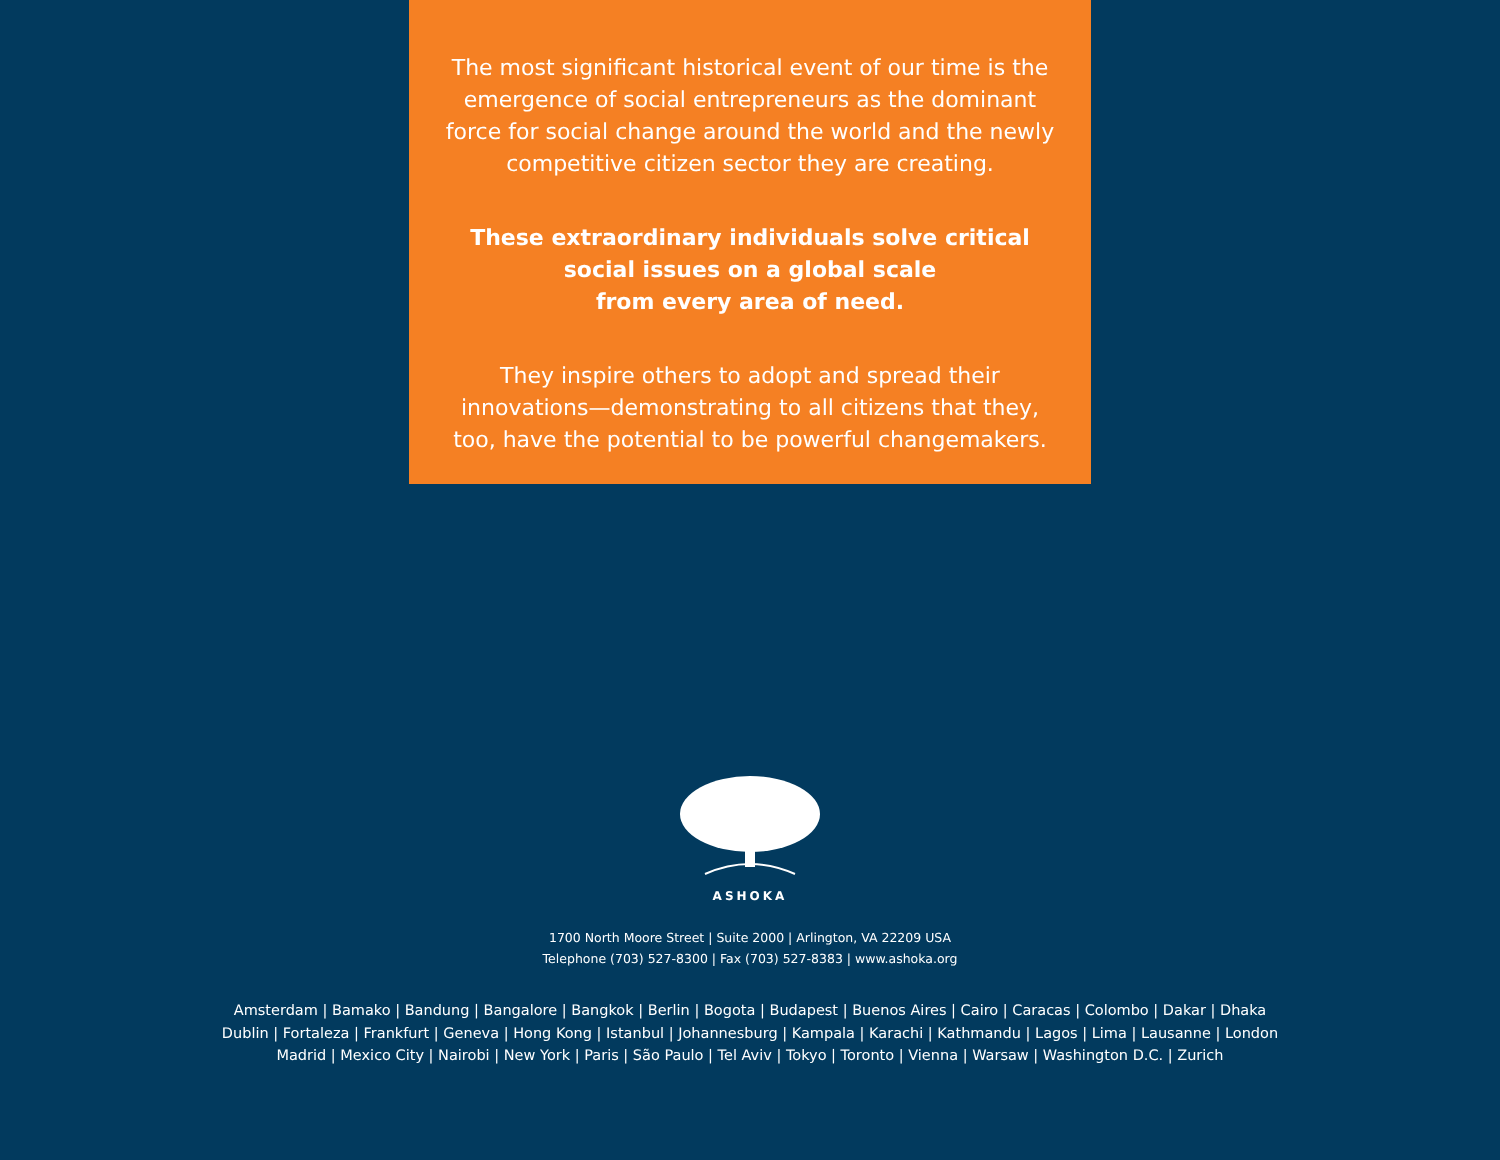The most significant historical event of our time is the emergence of social entrepreneurs as the dominant force for social change around the world and the newly competitive citizen sector they are creating.
These extraordinary individuals solve critical
social issues on a global scale
from every area of need.
They inspire others to adopt and spread their innovations—demonstrating to all citizens that they, too, have the potential to be powerful changemakers.
ASHOKA
1700 North Moore Street | Suite 2000 | Arlington, VA 22209 USA
Telephone (703) 527-8300 | Fax (703) 527-8383 | www.ashoka.org
Amsterdam | Bamako | Bandung | Bangalore | Bangkok | Berlin | Bogota | Budapest | Buenos Aires | Cairo | Caracas | Colombo | Dakar | Dhaka
Dublin | Fortaleza | Frankfurt | Geneva | Hong Kong | Istanbul | Johannesburg | Kampala | Karachi | Kathmandu | Lagos | Lima | Lausanne | London
Madrid | Mexico City | Nairobi | New York | Paris | São Paulo | Tel Aviv | Tokyo | Toronto | Vienna | Warsaw | Washington D.C. | Zurich